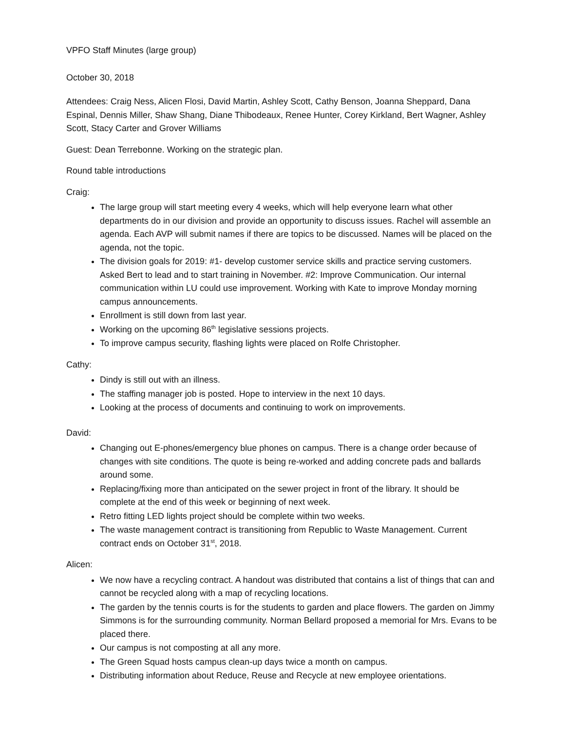VPFO Staff Minutes (large group)
October 30, 2018
Attendees: Craig Ness, Alicen Flosi, David Martin, Ashley Scott, Cathy Benson, Joanna Sheppard, Dana Espinal, Dennis Miller, Shaw Shang, Diane Thibodeaux, Renee Hunter, Corey Kirkland, Bert Wagner, Ashley Scott, Stacy Carter and Grover Williams
Guest: Dean Terrebonne. Working on the strategic plan.
Round table introductions
Craig:
The large group will start meeting every 4 weeks, which will help everyone learn what other departments do in our division and provide an opportunity to discuss issues. Rachel will assemble an agenda. Each AVP will submit names if there are topics to be discussed. Names will be placed on the agenda, not the topic.
The division goals for 2019: #1- develop customer service skills and practice serving customers. Asked Bert to lead and to start training in November. #2: Improve Communication. Our internal communication within LU could use improvement. Working with Kate to improve Monday morning campus announcements.
Enrollment is still down from last year.
Working on the upcoming 86<sup>th</sup> legislative sessions projects.
To improve campus security, flashing lights were placed on Rolfe Christopher.
Cathy:
Dindy is still out with an illness.
The staffing manager job is posted. Hope to interview in the next 10 days.
Looking at the process of documents and continuing to work on improvements.
David:
Changing out E-phones/emergency blue phones on campus. There is a change order because of changes with site conditions. The quote is being re-worked and adding concrete pads and ballards around some.
Replacing/fixing more than anticipated on the sewer project in front of the library. It should be complete at the end of this week or beginning of next week.
Retro fitting LED lights project should be complete within two weeks.
The waste management contract is transitioning from Republic to Waste Management. Current contract ends on October 31<sup>st</sup>, 2018.
Alicen:
We now have a recycling contract. A handout was distributed that contains a list of things that can and cannot be recycled along with a map of recycling locations.
The garden by the tennis courts is for the students to garden and place flowers. The garden on Jimmy Simmons is for the surrounding community. Norman Bellard proposed a memorial for Mrs. Evans to be placed there.
Our campus is not composting at all any more.
The Green Squad hosts campus clean-up days twice a month on campus.
Distributing information about Reduce, Reuse and Recycle at new employee orientations.